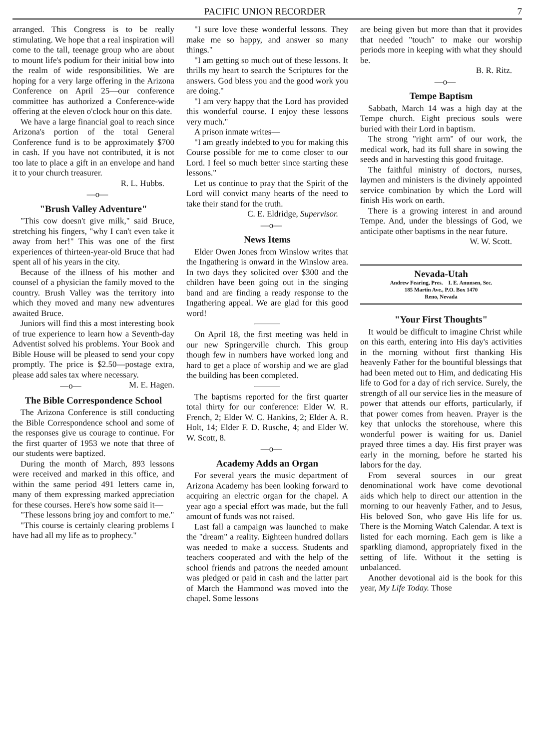PACIFIC UNION RECORDER 7
arranged. This Congress is to be really stimulating. We hope that a real inspiration will come to the tall, teenage group who are about to mount life's podium for their initial bow into the realm of wide responsibilities. We are hoping for a very large offering in the Arizona Conference on April 25—our conference committee has authorized a Conference-wide offering at the eleven o'clock hour on this date.
We have a large financial goal to reach since Arizona's portion of the total General Conference fund is to be approximately $700 in cash. If you have not contributed, it is not too late to place a gift in an envelope and hand it to your church treasurer.
R. L. Hubbs.
—o—
"Brush Valley Adventure"
"This cow doesn't give milk," said Bruce, stretching his fingers, "why I can't even take it away from her!" This was one of the first experiences of thirteen-year-old Bruce that had spent all of his years in the city.
Because of the illness of his mother and counsel of a physician the family moved to the country. Brush Valley was the territory into which they moved and many new adventures awaited Bruce.
Juniors will find this a most interesting book of true experience to learn how a Seventh-day Adventist solved his problems. Your Book and Bible House will be pleased to send your copy promptly. The price is $2.50—postage extra, please add sales tax where necessary. M. E. Hagen.
—o—
The Bible Correspondence School
The Arizona Conference is still conducting the Bible Correspondence school and some of the responses give us courage to continue. For the first quarter of 1953 we note that three of our students were baptized.
During the month of March, 893 lessons were received and marked in this office, and within the same period 491 letters came in, many of them expressing marked appreciation for these courses. Here's how some said it—
"These lessons bring joy and comfort to me."
"This course is certainly clearing problems I have had all my life as to prophecy."
"I sure love these wonderful lessons. They make me so happy, and answer so many things."
"I am getting so much out of these lessons. It thrills my heart to search the Scriptures for the answers. God bless you and the good work you are doing."
"I am very happy that the Lord has provided this wonderful course. I enjoy these lessons very much."
A prison inmate writes—
"I am greatly indebted to you for making this Course possible for me to come closer to our Lord. I feel so much better since starting these lessons."
Let us continue to pray that the Spirit of the Lord will convict many hearts of the need to take their stand for the truth.
C. E. Eldridge, Supervisor.
—o—
News Items
Elder Owen Jones from Winslow writes that the Ingathering is onward in the Winslow area. In two days they solicited over $300 and the children have been going out in the singing band and are finding a ready response to the Ingathering appeal. We are glad for this good word!
On April 18, the first meeting was held in our new Springerville church. This group though few in numbers have worked long and hard to get a place of worship and we are glad the building has been completed.
The baptisms reported for the first quarter total thirty for our conference: Elder W. R. French, 2; Elder W. C. Hankins, 2; Elder A. R. Holt, 14; Elder F. D. Rusche, 4; and Elder W. W. Scott, 8.
—o—
Academy Adds an Organ
For several years the music department of Arizona Academy has been looking forward to acquiring an electric organ for the chapel. A year ago a special effort was made, but the full amount of funds was not raised.
Last fall a campaign was launched to make the "dream" a reality. Eighteen hundred dollars was needed to make a success. Students and teachers cooperated and with the help of the school friends and patrons the needed amount was pledged or paid in cash and the latter part of March the Hammond was moved into the chapel. Some lessons
are being given but more than that it provides that needed "touch" to make our worship periods more in keeping with what they should be.
B. R. Ritz.
—o—
Tempe Baptism
Sabbath, March 14 was a high day at the Tempe church. Eight precious souls were buried with their Lord in baptism.
The strong "right arm" of our work, the medical work, had its full share in sowing the seeds and in harvesting this good fruitage.
The faithful ministry of doctors, nurses, laymen and ministers is the divinely appointed service combination by which the Lord will finish His work on earth.
There is a growing interest in and around Tempe. And, under the blessings of God, we anticipate other baptisms in the near future.
W. W. Scott.
Nevada-Utah
Andrew Fearing, Pres. I. E. Anunsen, Sec.
185 Martin Ave., P.O. Box 1470
Reno, Nevada
"Your First Thoughts"
It would be difficult to imagine Christ while on this earth, entering into His day's activities in the morning without first thanking His heavenly Father for the bountiful blessings that had been meted out to Him, and dedicating His life to God for a day of rich service. Surely, the strength of all our service lies in the measure of power that attends our efforts, particularly, if that power comes from heaven. Prayer is the key that unlocks the storehouse, where this wonderful power is waiting for us. Daniel prayed three times a day. His first prayer was early in the morning, before he started his labors for the day.
From several sources in our great denominational work have come devotional aids which help to direct our attention in the morning to our heavenly Father, and to Jesus, His beloved Son, who gave His life for us. There is the Morning Watch Calendar. A text is listed for each morning. Each gem is like a sparkling diamond, appropriately fixed in the setting of life. Without it the setting is unbalanced.
Another devotional aid is the book for this year, My Life Today. Those